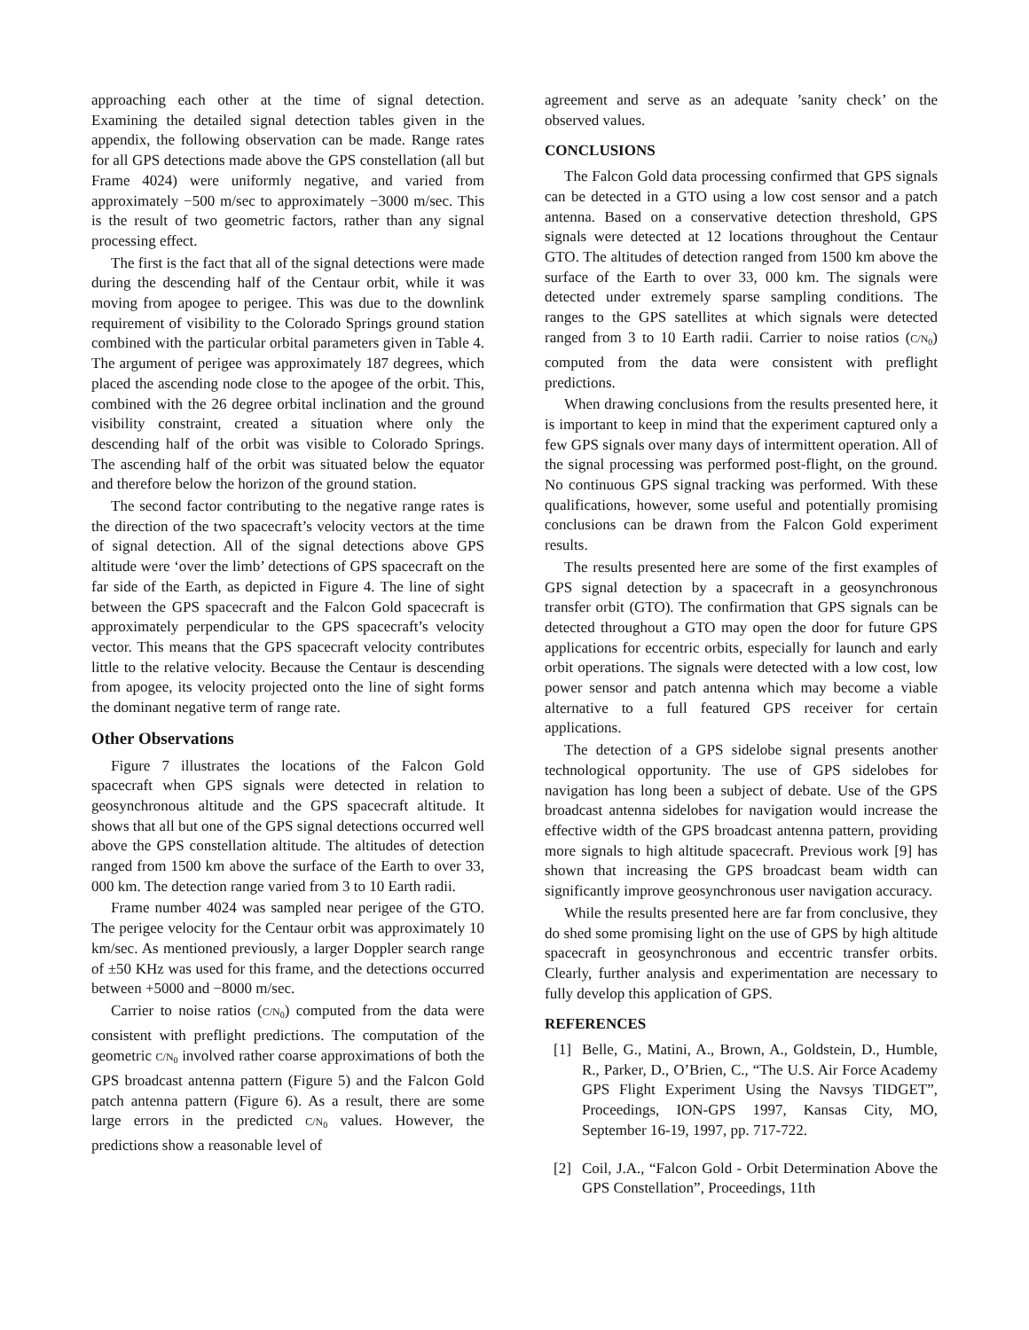approaching each other at the time of signal detection. Examining the detailed signal detection tables given in the appendix, the following observation can be made. Range rates for all GPS detections made above the GPS constellation (all but Frame 4024) were uniformly negative, and varied from approximately −500 m/sec to approximately −3000 m/sec. This is the result of two geometric factors, rather than any signal processing effect.
The first is the fact that all of the signal detections were made during the descending half of the Centaur orbit, while it was moving from apogee to perigee. This was due to the downlink requirement of visibility to the Colorado Springs ground station combined with the particular orbital parameters given in Table 4. The argument of perigee was approximately 187 degrees, which placed the ascending node close to the apogee of the orbit. This, combined with the 26 degree orbital inclination and the ground visibility constraint, created a situation where only the descending half of the orbit was visible to Colorado Springs. The ascending half of the orbit was situated below the equator and therefore below the horizon of the ground station.
The second factor contributing to the negative range rates is the direction of the two spacecraft’s velocity vectors at the time of signal detection. All of the signal detections above GPS altitude were ‘over the limb’ detections of GPS spacecraft on the far side of the Earth, as depicted in Figure 4. The line of sight between the GPS spacecraft and the Falcon Gold spacecraft is approximately perpendicular to the GPS spacecraft’s velocity vector. This means that the GPS spacecraft velocity contributes little to the relative velocity. Because the Centaur is descending from apogee, its velocity projected onto the line of sight forms the dominant negative term of range rate.
Other Observations
Figure 7 illustrates the locations of the Falcon Gold spacecraft when GPS signals were detected in relation to geosynchronous altitude and the GPS spacecraft altitude. It shows that all but one of the GPS signal detections occurred well above the GPS constellation altitude. The altitudes of detection ranged from 1500 km above the surface of the Earth to over 33, 000 km. The detection range varied from 3 to 10 Earth radii.
Frame number 4024 was sampled near perigee of the GTO. The perigee velocity for the Centaur orbit was approximately 10 km/sec. As mentioned previously, a larger Doppler search range of ±50 KHz was used for this frame, and the detections occurred between +5000 and −8000 m/sec.
Carrier to noise ratios (C/N<sub>0</sub>) computed from the data were consistent with preflight predictions. The computation of the geometric C/N<sub>0</sub> involved rather coarse approximations of both the GPS broadcast antenna pattern (Figure 5) and the Falcon Gold patch antenna pattern (Figure 6). As a result, there are some large errors in the predicted C/N<sub>0</sub> values. However, the predictions show a reasonable level of
agreement and serve as an adequate ’sanity check’ on the observed values.
CONCLUSIONS
The Falcon Gold data processing confirmed that GPS signals can be detected in a GTO using a low cost sensor and a patch antenna. Based on a conservative detection threshold, GPS signals were detected at 12 locations throughout the Centaur GTO. The altitudes of detection ranged from 1500 km above the surface of the Earth to over 33, 000 km. The signals were detected under extremely sparse sampling conditions. The ranges to the GPS satellites at which signals were detected ranged from 3 to 10 Earth radii. Carrier to noise ratios (C/N<sub>0</sub>) computed from the data were consistent with preflight predictions.
When drawing conclusions from the results presented here, it is important to keep in mind that the experiment captured only a few GPS signals over many days of intermittent operation. All of the signal processing was performed post-flight, on the ground. No continuous GPS signal tracking was performed. With these qualifications, however, some useful and potentially promising conclusions can be drawn from the Falcon Gold experiment results.
The results presented here are some of the first examples of GPS signal detection by a spacecraft in a geosynchronous transfer orbit (GTO). The confirmation that GPS signals can be detected throughout a GTO may open the door for future GPS applications for eccentric orbits, especially for launch and early orbit operations. The signals were detected with a low cost, low power sensor and patch antenna which may become a viable alternative to a full featured GPS receiver for certain applications.
The detection of a GPS sidelobe signal presents another technological opportunity. The use of GPS sidelobes for navigation has long been a subject of debate. Use of the GPS broadcast antenna sidelobes for navigation would increase the effective width of the GPS broadcast antenna pattern, providing more signals to high altitude spacecraft. Previous work [9] has shown that increasing the GPS broadcast beam width can significantly improve geosynchronous user navigation accuracy.
While the results presented here are far from conclusive, they do shed some promising light on the use of GPS by high altitude spacecraft in geosynchronous and eccentric transfer orbits. Clearly, further analysis and experimentation are necessary to fully develop this application of GPS.
REFERENCES
[1] Belle, G., Matini, A., Brown, A., Goldstein, D., Humble, R., Parker, D., O’Brien, C., “The U.S. Air Force Academy GPS Flight Experiment Using the Navsys TIDGET”, Proceedings, ION-GPS 1997, Kansas City, MO, September 16-19, 1997, pp. 717-722.
[2] Coil, J.A., “Falcon Gold - Orbit Determination Above the GPS Constellation”, Proceedings, 11th